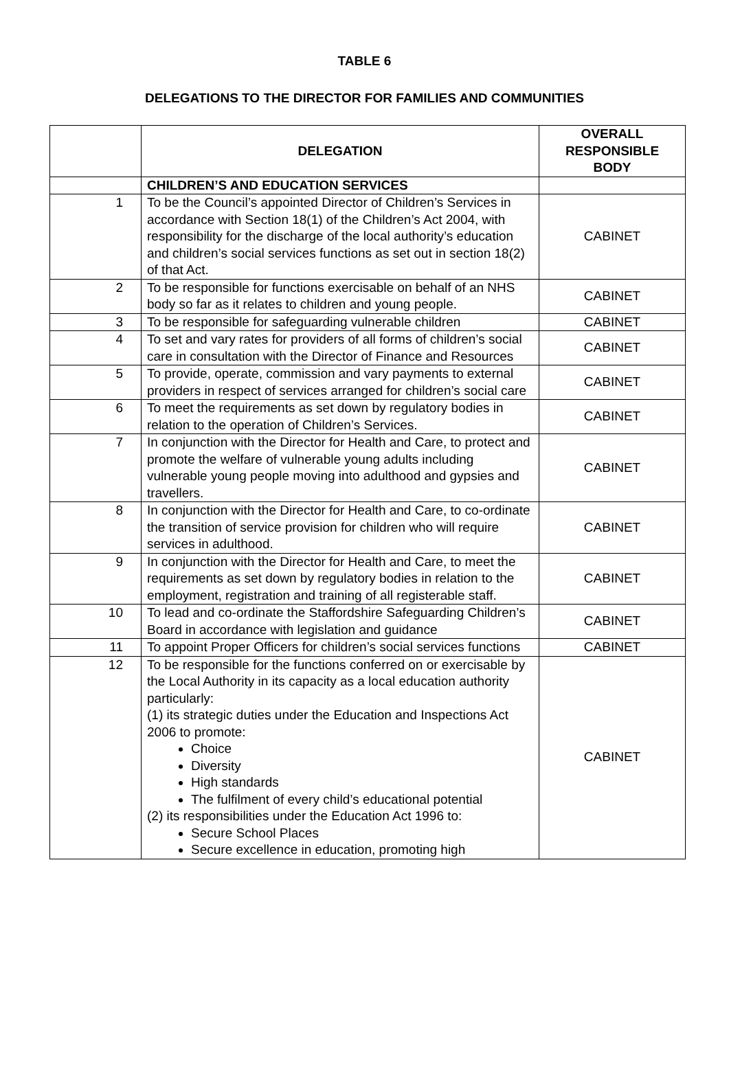TABLE 6
DELEGATIONS TO THE DIRECTOR FOR FAMILIES AND COMMUNITIES
| | DELEGATION | OVERALL RESPONSIBLE BODY |
| --- | --- | --- |
| | CHILDREN’S AND EDUCATION SERVICES | |
| 1 | To be the Council’s appointed Director of Children’s Services in accordance with Section 18(1) of the Children’s Act 2004, with responsibility for the discharge of the local authority’s education and children’s social services functions as set out in section 18(2) of that Act. | CABINET |
| 2 | To be responsible for functions exercisable on behalf of an NHS body so far as it relates to children and young people. | CABINET |
| 3 | To be responsible for safeguarding vulnerable children | CABINET |
| 4 | To set and vary rates for providers of all forms of children’s social care in consultation with the Director of Finance and Resources | CABINET |
| 5 | To provide, operate, commission and vary payments to external providers in respect of services arranged for children’s social care | CABINET |
| 6 | To meet the requirements as set down by regulatory bodies in relation to the operation of Children’s Services. | CABINET |
| 7 | In conjunction with the Director for Health and Care, to protect and promote the welfare of vulnerable young adults including vulnerable young people moving into adulthood and gypsies and travellers. | CABINET |
| 8 | In conjunction with the Director for Health and Care, to co-ordinate the transition of service provision for children who will require services in adulthood. | CABINET |
| 9 | In conjunction with the Director for Health and Care, to meet the requirements as set down by regulatory bodies in relation to the employment, registration and training of all registerable staff. | CABINET |
| 10 | To lead and co-ordinate the Staffordshire Safeguarding Children’s Board in accordance with legislation and guidance | CABINET |
| 11 | To appoint Proper Officers for children’s social services functions | CABINET |
| 12 | To be responsible for the functions conferred on or exercisable by the Local Authority in its capacity as a local education authority particularly: (1) its strategic duties under the Education and Inspections Act 2006 to promote: Choice Diversity High standards The fulfilment of every child’s educational potential (2) its responsibilities under the Education Act 1996 to: Secure School Places Secure excellence in education, promoting high | CABINET |